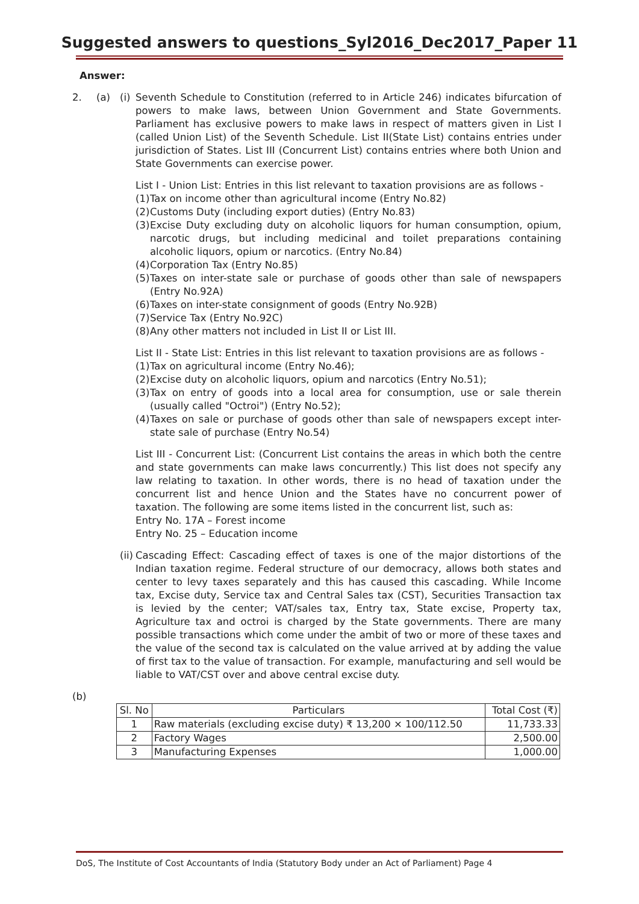Suggested answers to questions_Syl2016_Dec2017_Paper 11
Answer:
2. (a) (i)
Seventh Schedule to Constitution (referred to in Article 246) indicates bifurcation of powers to make laws, between Union Government and State Governments. Parliament has exclusive powers to make laws in respect of matters given in List I (called Union List) of the Seventh Schedule. List II(State List) contains entries under jurisdiction of States. List III (Concurrent List) contains entries where both Union and State Governments can exercise power.
List I - Union List: Entries in this list relevant to taxation provisions are as follows -
(1) Tax on income other than agricultural income (Entry No.82)
(2) Customs Duty (including export duties) (Entry No.83)
(3) Excise Duty excluding duty on alcoholic liquors for human consumption, opium, narcotic drugs, but including medicinal and toilet preparations containing alcoholic liquors, opium or narcotics. (Entry No.84)
(4) Corporation Tax (Entry No.85)
(5) Taxes on inter-state sale or purchase of goods other than sale of newspapers (Entry No.92A)
(6) Taxes on inter-state consignment of goods (Entry No.92B)
(7) Service Tax (Entry No.92C)
(8) Any other matters not included in List II or List III.
List II - State List: Entries in this list relevant to taxation provisions are as follows -
(1) Tax on agricultural income (Entry No.46);
(2) Excise duty on alcoholic liquors, opium and narcotics (Entry No.51);
(3) Tax on entry of goods into a local area for consumption, use or sale therein (usually called "Octroi") (Entry No.52);
(4) Taxes on sale or purchase of goods other than sale of newspapers except inter-state sale of purchase (Entry No.54)
List III - Concurrent List: (Concurrent List contains the areas in which both the centre and state governments can make laws concurrently.) This list does not specify any law relating to taxation. In other words, there is no head of taxation under the concurrent list and hence Union and the States have no concurrent power of taxation. The following are some items listed in the concurrent list, such as:
Entry No. 17A – Forest income
Entry No. 25 – Education income
(ii)
Cascading Effect: Cascading effect of taxes is one of the major distortions of the Indian taxation regime. Federal structure of our democracy, allows both states and center to levy taxes separately and this has caused this cascading. While Income tax, Excise duty, Service tax and Central Sales tax (CST), Securities Transaction tax is levied by the center; VAT/sales tax, Entry tax, State excise, Property tax, Agriculture tax and octroi is charged by the State governments. There are many possible transactions which come under the ambit of two or more of these taxes and the value of the second tax is calculated on the value arrived at by adding the value of first tax to the value of transaction. For example, manufacturing and sell would be liable to VAT/CST over and above central excise duty.
(b)
| Sl. No | Particulars | Total Cost (₹) |
| --- | --- | --- |
| 1 | Raw materials (excluding excise duty) ₹ 13,200 × 100/112.50 | 11,733.33 |
| 2 | Factory Wages | 2,500.00 |
| 3 | Manufacturing Expenses | 1,000.00 |
DoS, The Institute of Cost Accountants of India (Statutory Body under an Act of Parliament) Page 4